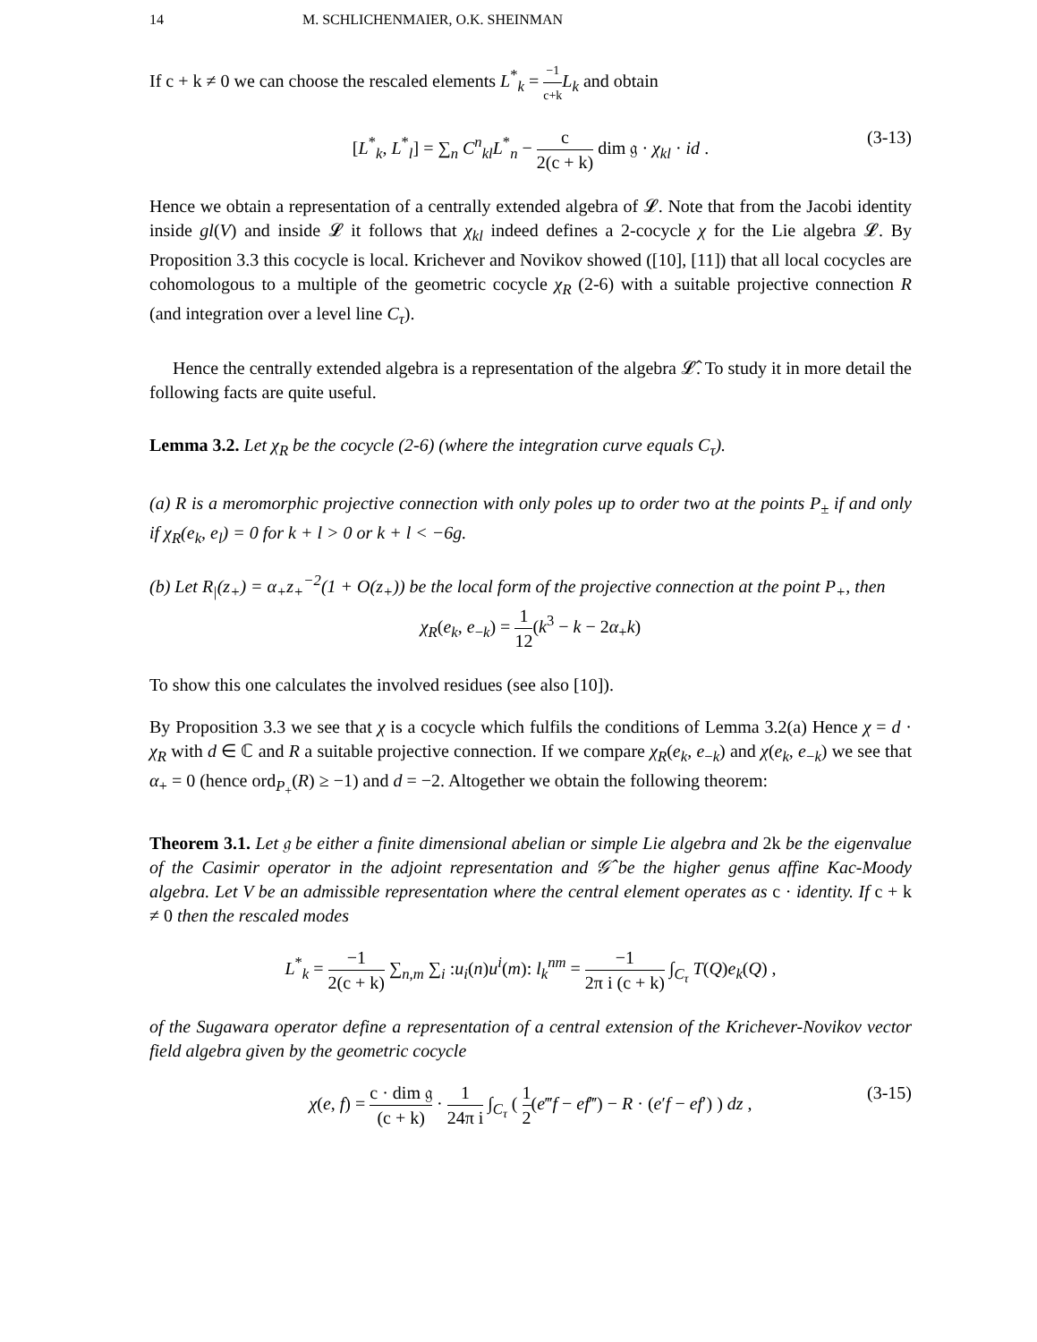14 M. SCHLICHENMAIER, O.K. SHEINMAN
If c + k ≠ 0 we can choose the rescaled elements L<sup>*</sup><sub>k</sub> = −1 c+k L<sub>k</sub> and obtain
[L<sup>*</sup><sub>k</sub>, L<sup>*</sup><sub>l</sub>] = ∑<sub>n</sub> C<sup>n</sup><sub>kl</sub>L<sup>*</sup><sub>n</sub> − c 2(c + k) dim 𝔤 · χ<sub>kl</sub> · id . (3-13)
Hence we obtain a representation of a centrally extended algebra of 𝓛. Note that from the Jacobi identity inside gl(V) and inside 𝓛 it follows that χ<sub>kl</sub> indeed defines a 2-cocycle χ for the Lie algebra 𝓛. By Proposition 3.3 this cocycle is local. Krichever and Novikov showed ([10], [11]) that all local cocycles are cohomologous to a multiple of the geometric cocycle χ<sub>R</sub> (2-6) with a suitable projective connection R (and integration over a level line C<sub>τ</sub>).
Hence the centrally extended algebra is a representation of the algebra 𝓛̂. To study it in more detail the following facts are quite useful.
Lemma 3.2. Let χ<sub>R</sub> be the cocycle (2-6) (where the integration curve equals C<sub>τ</sub>).
(a) R is a meromorphic projective connection with only poles up to order two at the points P<sub>±</sub> if and only if χ<sub>R</sub>(e<sub>k</sub>, e<sub>l</sub>) = 0 for k + l > 0 or k + l < −6g.
(b) Let R<sub>|</sub>(z<sub>+</sub>) = α<sub>+</sub>z<sub>+</sub><sup>−2</sup>(1 + O(z<sub>+</sub>)) be the local form of the projective connection at the point P<sub>+</sub>, then
χ<sub>R</sub>(e<sub>k</sub>, e<sub>−k</sub>) = 1 12(k<sup>3</sup> − k − 2α<sub>+</sub>k)
To show this one calculates the involved residues (see also [10]).
By Proposition 3.3 we see that χ is a cocycle which fulfils the conditions of Lemma 3.2(a) Hence χ = d · χ<sub>R</sub> with d ∈ ℂ and R a suitable projective connection. If we compare χ<sub>R</sub>(e<sub>k</sub>, e<sub>−k</sub>) and χ(e<sub>k</sub>, e<sub>−k</sub>) we see that α<sub>+</sub> = 0 (hence ord<sub>P<sub>+</sub></sub>(R) ≥ −1) and d = −2. Altogether we obtain the following theorem:
Theorem 3.1. Let 𝔤 be either a finite dimensional abelian or simple Lie algebra and 2k be the eigenvalue of the Casimir operator in the adjoint representation and 𝒢̂ be the higher genus affine Kac-Moody algebra. Let V be an admissible representation where the central element operates as c · identity. If c + k ≠ 0 then the rescaled modes
L<sup>*</sup><sub>k</sub> = −1 2(c + k) ∑<sub>n,m</sub> ∑<sub>i</sub> :u<sub>i</sub>(n)u<sup>i</sup>(m): l<sub>k</sub><sup>nm</sup> = −1 2π i (c + k) ∫<sub>C<sub>τ</sub></sub> T(Q)e<sub>k</sub>(Q) ,
of the Sugawara operator define a representation of a central extension of the Krichever-Novikov vector field algebra given by the geometric cocycle
χ(e, f) = c · dim 𝔤 (c + k) · 1 24π i ∫<sub>C<sub>τ</sub></sub> ( 1 2(e‴f − ef‴) − R · (e′f − ef′) ) dz , (3-15)